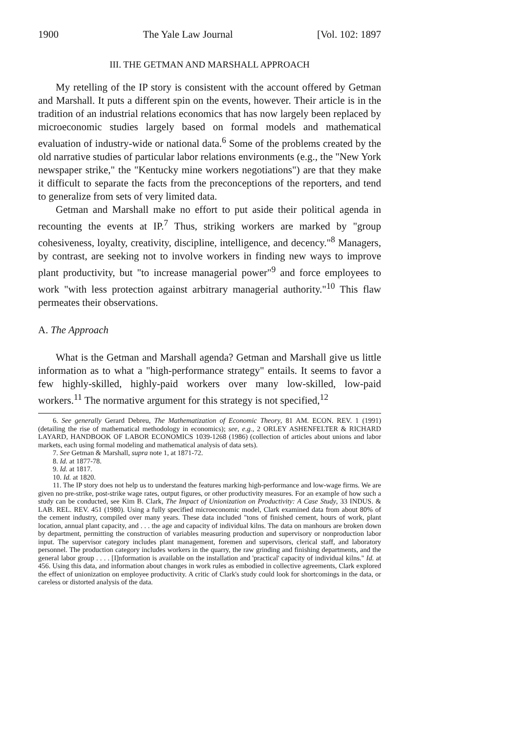1900 The Yale Law Journal [Vol. 102: 1897
III. THE GETMAN AND MARSHALL APPROACH
My retelling of the IP story is consistent with the account offered by Getman and Marshall. It puts a different spin on the events, however. Their article is in the tradition of an industrial relations economics that has now largely been replaced by microeconomic studies largely based on formal models and mathematical evaluation of industry-wide or national data.<sup>6</sup> Some of the problems created by the old narrative studies of particular labor relations environments (e.g., the "New York newspaper strike," the "Kentucky mine workers negotiations") are that they make it difficult to separate the facts from the preconceptions of the reporters, and tend to generalize from sets of very limited data.
Getman and Marshall make no effort to put aside their political agenda in recounting the events at IP.<sup>7</sup> Thus, striking workers are marked by "group cohesiveness, loyalty, creativity, discipline, intelligence, and decency."<sup>8</sup> Managers, by contrast, are seeking not to involve workers in finding new ways to improve plant productivity, but "to increase managerial power"<sup>9</sup> and force employees to work "with less protection against arbitrary managerial authority."<sup>10</sup> This flaw permeates their observations.
A. The Approach
What is the Getman and Marshall agenda? Getman and Marshall give us little information as to what a "high-performance strategy" entails. It seems to favor a few highly-skilled, highly-paid workers over many low-skilled, low-paid workers.<sup>11</sup> The normative argument for this strategy is not specified,<sup>12</sup>
6. See generally Gerard Debreu, The Mathematization of Economic Theory, 81 AM. ECON. REV. 1 (1991) (detailing the rise of mathematical methodology in economics); see, e.g., 2 ORLEY ASHENFELTER & RICHARD LAYARD, HANDBOOK OF LABOR ECONOMICS 1039-1268 (1986) (collection of articles about unions and labor markets, each using formal modeling and mathematical analysis of data sets).
7. See Getman & Marshall, supra note 1, at 1871-72.
8. Id. at 1877-78.
9. Id. at 1817.
10. Id. at 1820.
11. The IP story does not help us to understand the features marking high-performance and low-wage firms. We are given no pre-strike, post-strike wage rates, output figures, or other productivity measures. For an example of how such a study can be conducted, see Kim B. Clark, The Impact of Unionization on Productivity: A Case Study, 33 INDUS. & LAB. REL. REV. 451 (1980). Using a fully specified microeconomic model, Clark examined data from about 80% of the cement industry, compiled over many years. These data included "tons of finished cement, hours of work, plant location, annual plant capacity, and . . . the age and capacity of individual kilns. The data on manhours are broken down by department, permitting the construction of variables measuring production and supervisory or nonproduction labor input. The supervisor category includes plant management, foremen and supervisors, clerical staff, and laboratory personnel. The production category includes workers in the quarry, the raw grinding and finishing departments, and the general labor group . . . . [I]nformation is available on the installation and 'practical' capacity of individual kilns." Id. at 456. Using this data, and information about changes in work rules as embodied in collective agreements, Clark explored the effect of unionization on employee productivity. A critic of Clark's study could look for shortcomings in the data, or careless or distorted analysis of the data.